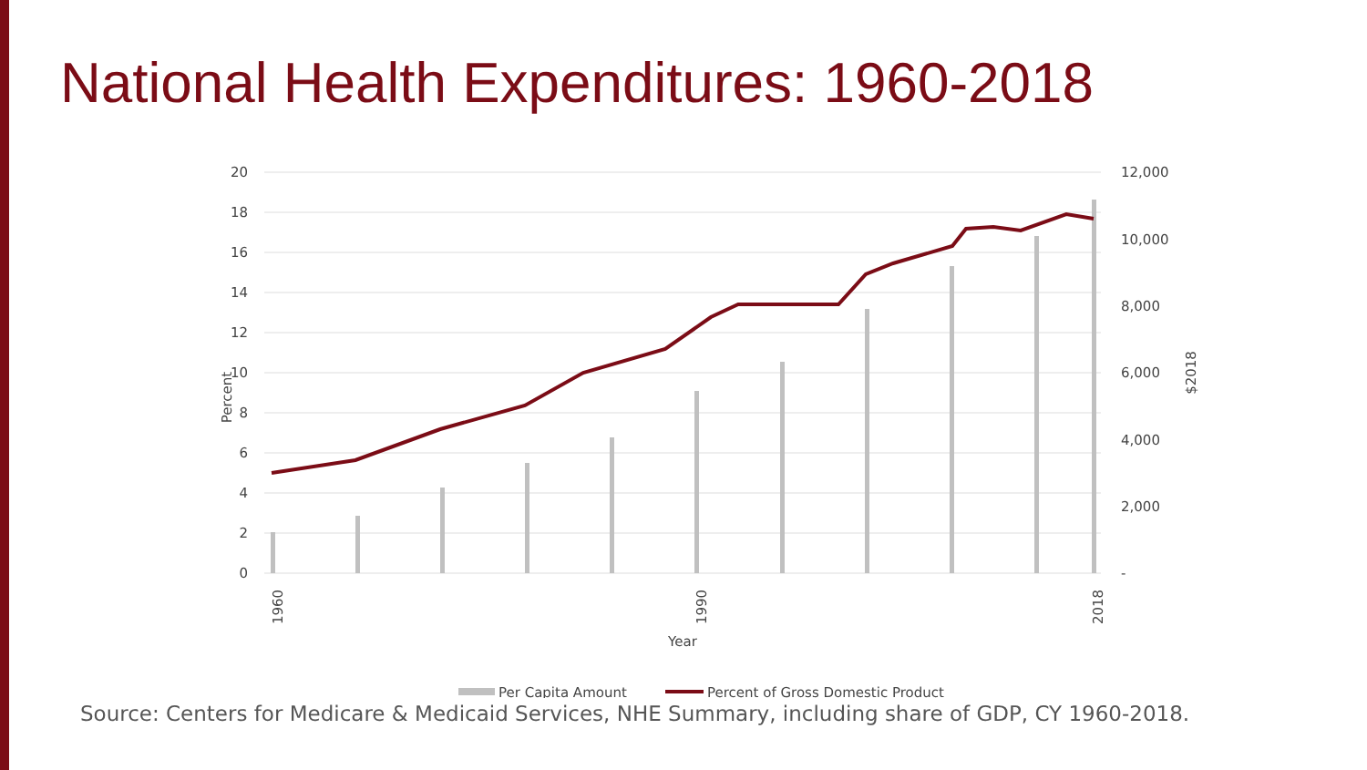National Health Expenditures: 1960-2018
20
18
16
14
12
10
8
6
4
2
0
12,000
10,000
8,000
6,000
4,000
2,000
-
Percent
$2018
1960
1990
2018
Year
Per Capita Amount
Percent of Gross Domestic Product
Source: Centers for Medicare & Medicaid Services, NHE Summary, including share of GDP, CY 1960-2018.